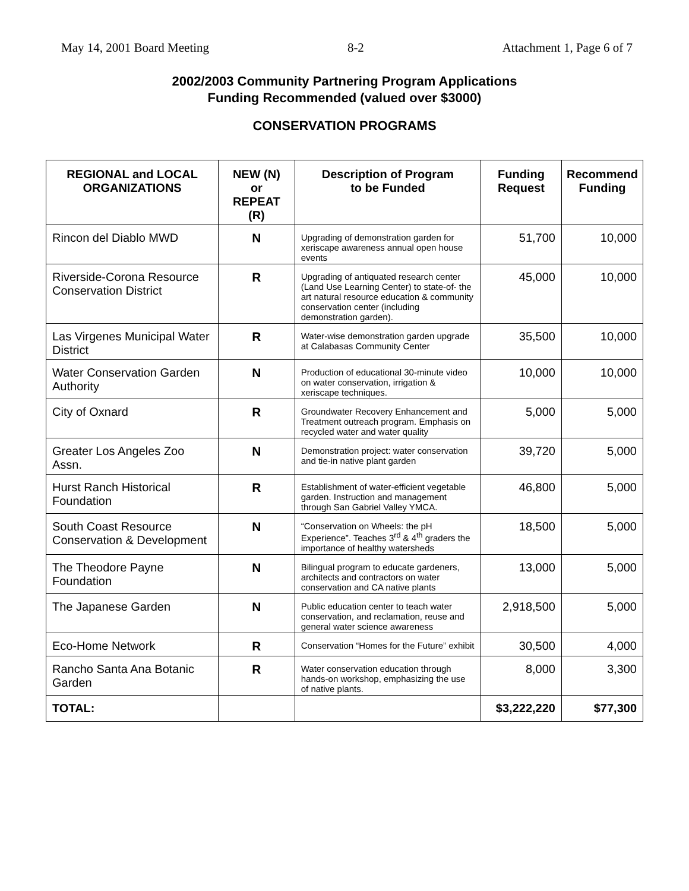May 14, 2001 Board Meeting 8-2 Attachment 1, Page 6 of 7
2002/2003 Community Partnering Program Applications
Funding Recommended (valued over $3000)
CONSERVATION PROGRAMS
| REGIONAL and LOCAL ORGANIZATIONS | NEW (N) or REPEAT (R) | Description of Program to be Funded | Funding Request | Recommend Funding |
| --- | --- | --- | --- | --- |
| Rincon del Diablo MWD | N | Upgrading of demonstration garden for xeriscape awareness annual open house events | 51,700 | 10,000 |
| Riverside-Corona Resource Conservation District | R | Upgrading of antiquated research center (Land Use Learning Center) to state-of- the art natural resource education & community conservation center (including demonstration garden). | 45,000 | 10,000 |
| Las Virgenes Municipal Water District | R | Water-wise demonstration garden upgrade at Calabasas Community Center | 35,500 | 10,000 |
| Water Conservation Garden Authority | N | Production of educational 30-minute video on water conservation, irrigation & xeriscape techniques. | 10,000 | 10,000 |
| City of Oxnard | R | Groundwater Recovery Enhancement and Treatment outreach program. Emphasis on recycled water and water quality | 5,000 | 5,000 |
| Greater Los Angeles Zoo Assn. | N | Demonstration project: water conservation and tie-in native plant garden | 39,720 | 5,000 |
| Hurst Ranch Historical Foundation | R | Establishment of water-efficient vegetable garden. Instruction and management through San Gabriel Valley YMCA. | 46,800 | 5,000 |
| South Coast Resource Conservation & Development | N | “Conservation on Wheels: the pH Experience”. Teaches 3<sup>rd</sup> & 4<sup>th</sup> graders the importance of healthy watersheds | 18,500 | 5,000 |
| The Theodore Payne Foundation | N | Bilingual program to educate gardeners, architects and contractors on water conservation and CA native plants | 13,000 | 5,000 |
| The Japanese Garden | N | Public education center to teach water conservation, and reclamation, reuse and general water science awareness | 2,918,500 | 5,000 |
| Eco-Home Network | R | Conservation “Homes for the Future” exhibit | 30,500 | 4,000 |
| Rancho Santa Ana Botanic Garden | R | Water conservation education through hands-on workshop, emphasizing the use of native plants. | 8,000 | 3,300 |
| TOTAL: | | | $3,222,220 | $77,300 |